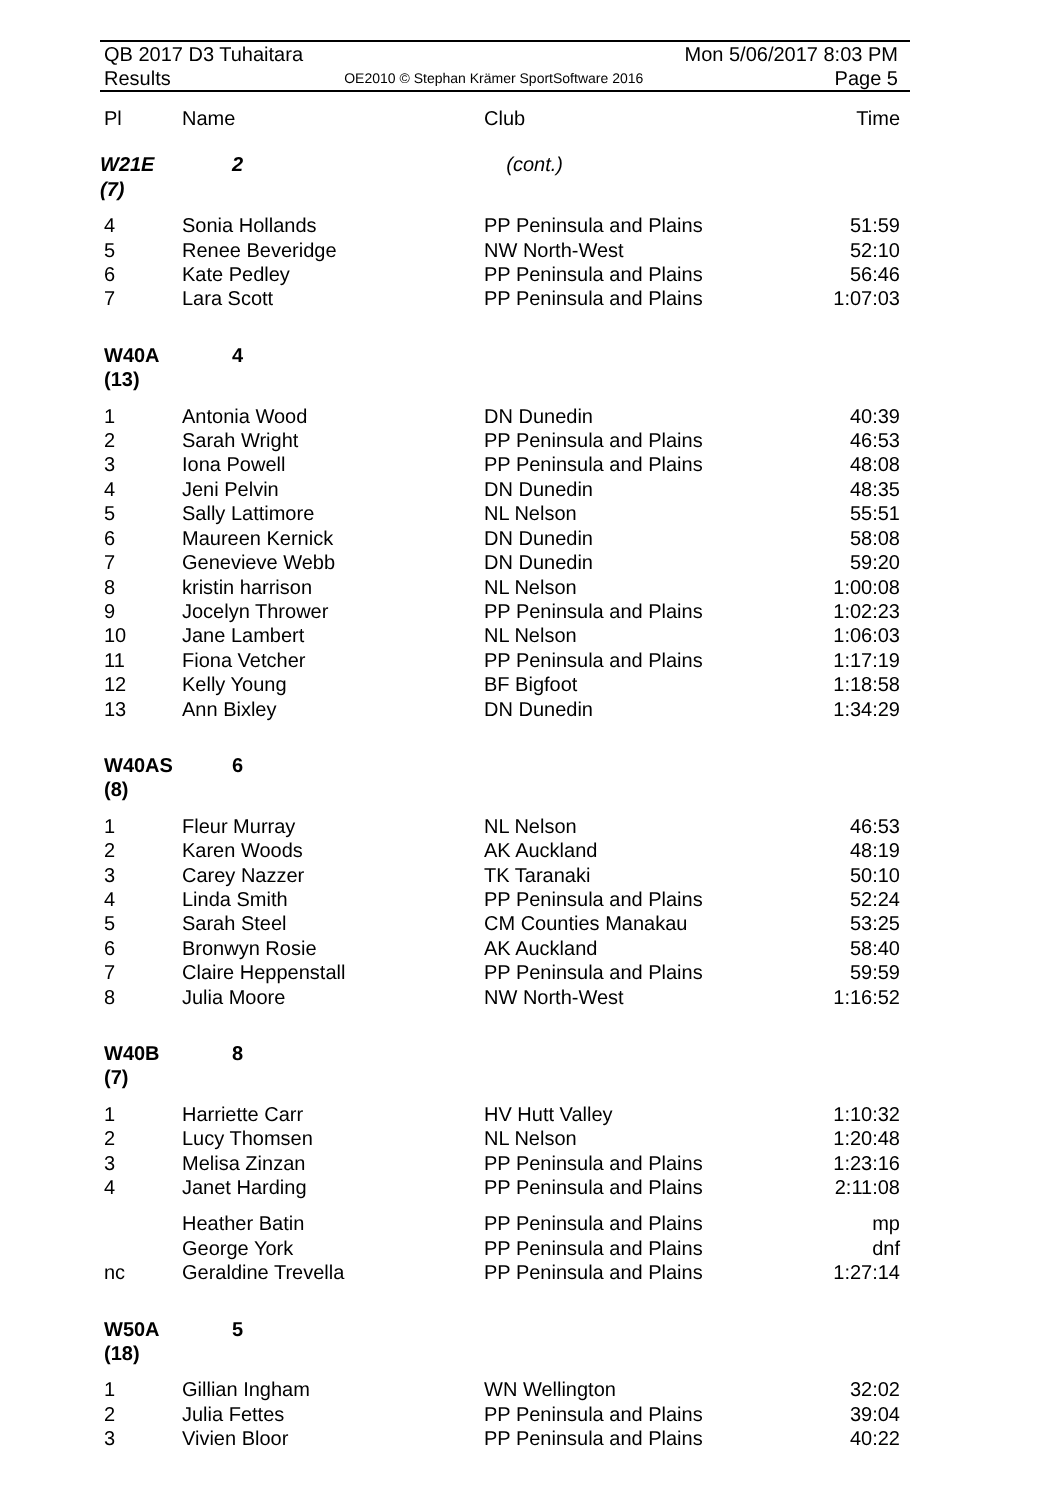QB 2017 D3 Tuhaitara
Results
OE2010 © Stephan Krämer SportSoftware 2016
Mon 5/06/2017 8:03 PM
Page 5
| Pl | Name | Club | Time |
| --- | --- | --- | --- |
| W21E (7) | 2 | (cont.) | |
| 4 | Sonia Hollands | PP Peninsula and Plains | 51:59 |
| 5 | Renee Beveridge | NW North-West | 52:10 |
| 6 | Kate Pedley | PP Peninsula and Plains | 56:46 |
| 7 | Lara Scott | PP Peninsula and Plains | 1:07:03 |
| W40A (13) | 4 | | |
| 1 | Antonia Wood | DN Dunedin | 40:39 |
| 2 | Sarah Wright | PP Peninsula and Plains | 46:53 |
| 3 | Iona Powell | PP Peninsula and Plains | 48:08 |
| 4 | Jeni Pelvin | DN Dunedin | 48:35 |
| 5 | Sally Lattimore | NL Nelson | 55:51 |
| 6 | Maureen Kernick | DN Dunedin | 58:08 |
| 7 | Genevieve Webb | DN Dunedin | 59:20 |
| 8 | kristin harrison | NL Nelson | 1:00:08 |
| 9 | Jocelyn Thrower | PP Peninsula and Plains | 1:02:23 |
| 10 | Jane Lambert | NL Nelson | 1:06:03 |
| 11 | Fiona Vetcher | PP Peninsula and Plains | 1:17:19 |
| 12 | Kelly Young | BF Bigfoot | 1:18:58 |
| 13 | Ann Bixley | DN Dunedin | 1:34:29 |
| W40AS (8) | 6 | | |
| 1 | Fleur Murray | NL Nelson | 46:53 |
| 2 | Karen Woods | AK Auckland | 48:19 |
| 3 | Carey Nazzer | TK Taranaki | 50:10 |
| 4 | Linda Smith | PP Peninsula and Plains | 52:24 |
| 5 | Sarah Steel | CM Counties Manakau | 53:25 |
| 6 | Bronwyn Rosie | AK Auckland | 58:40 |
| 7 | Claire Heppenstall | PP Peninsula and Plains | 59:59 |
| 8 | Julia Moore | NW North-West | 1:16:52 |
| W40B (7) | 8 | | |
| 1 | Harriette Carr | HV Hutt Valley | 1:10:32 |
| 2 | Lucy Thomsen | NL Nelson | 1:20:48 |
| 3 | Melisa Zinzan | PP Peninsula and Plains | 1:23:16 |
| 4 | Janet Harding | PP Peninsula and Plains | 2:11:08 |
| | Heather Batin | PP Peninsula and Plains | mp |
| | George York | PP Peninsula and Plains | dnf |
| nc | Geraldine Trevella | PP Peninsula and Plains | 1:27:14 |
| W50A (18) | 5 | | |
| 1 | Gillian Ingham | WN Wellington | 32:02 |
| 2 | Julia Fettes | PP Peninsula and Plains | 39:04 |
| 3 | Vivien Bloor | PP Peninsula and Plains | 40:22 |